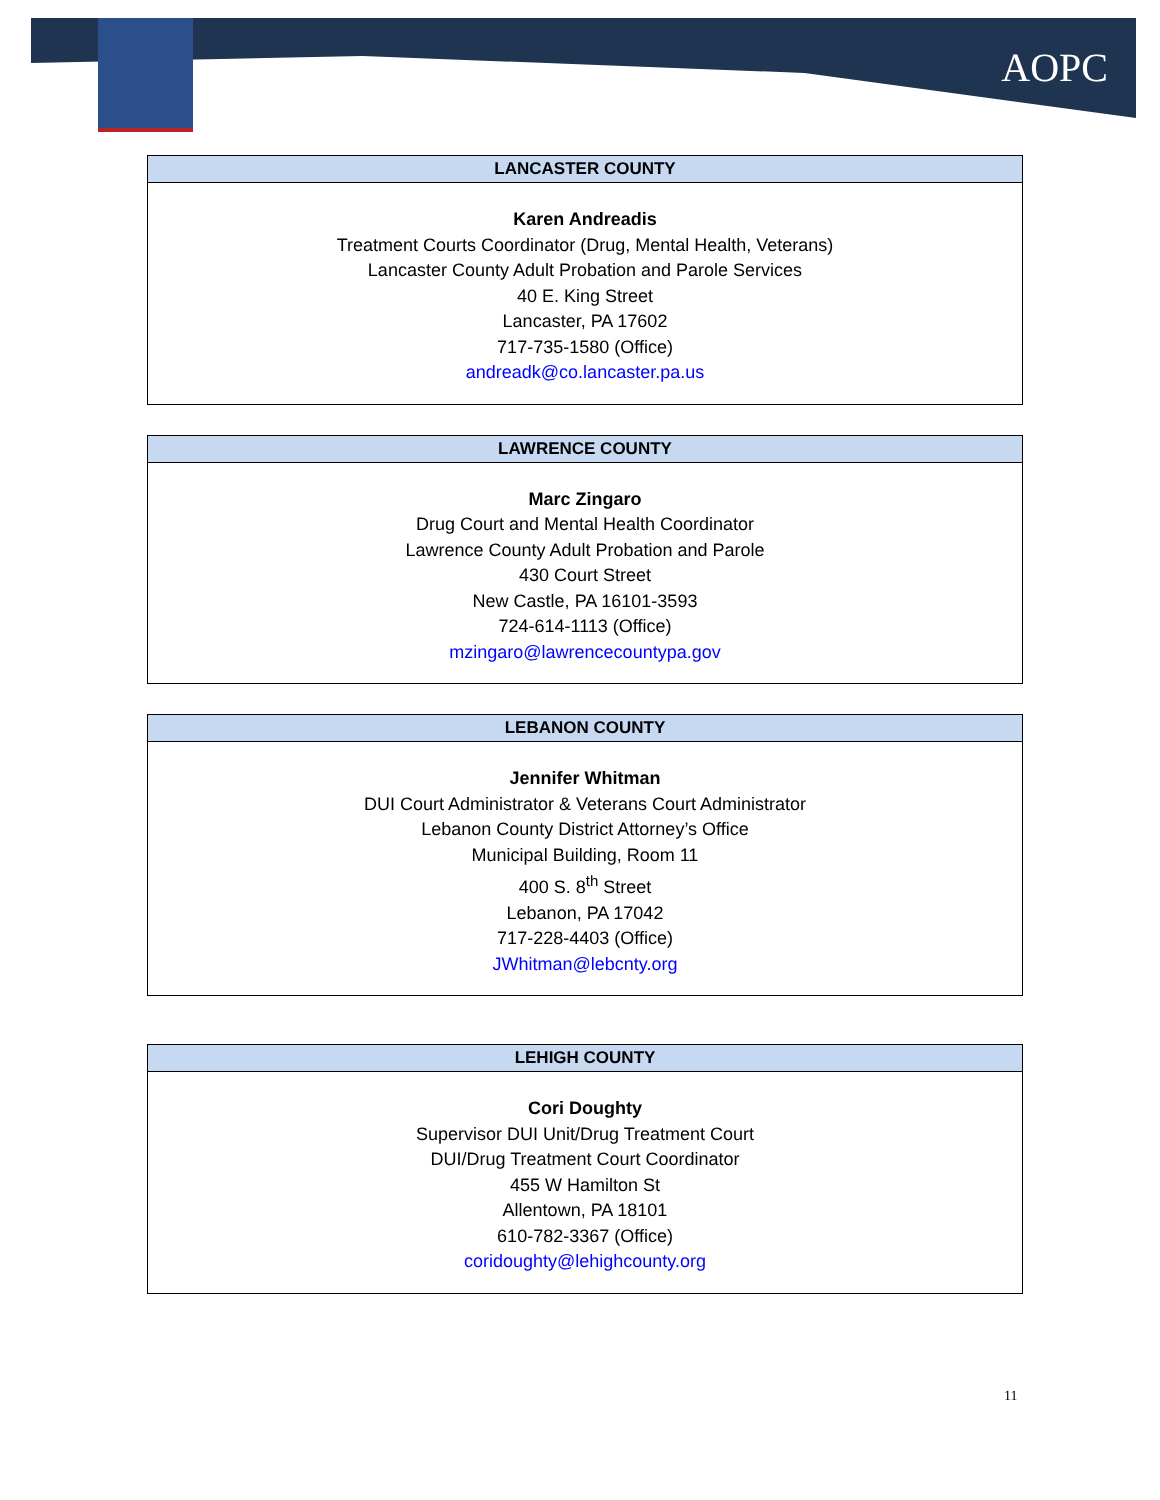AOPC
| LANCASTER COUNTY |
| --- |
| Karen Andreadis Treatment Courts Coordinator (Drug, Mental Health, Veterans) Lancaster County Adult Probation and Parole Services 40 E. King Street Lancaster, PA 17602 717-735-1580 (Office) andreadk@co.lancaster.pa.us |
| LAWRENCE COUNTY |
| --- |
| Marc Zingaro Drug Court and Mental Health Coordinator Lawrence County Adult Probation and Parole 430 Court Street New Castle, PA 16101-3593 724-614-1113 (Office) mzingaro@lawrencecountypa.gov |
| LEBANON COUNTY |
| --- |
| Jennifer Whitman DUI Court Administrator & Veterans Court Administrator Lebanon County District Attorney’s Office Municipal Building, Room 11 400 S. 8<sup>th</sup> Street Lebanon, PA 17042 717-228-4403 (Office) JWhitman@lebcnty.org |
| LEHIGH COUNTY |
| --- |
| Cori Doughty Supervisor DUI Unit/Drug Treatment Court DUI/Drug Treatment Court Coordinator 455 W Hamilton St Allentown, PA 18101 610-782-3367 (Office) coridoughty@lehighcounty.org |
11